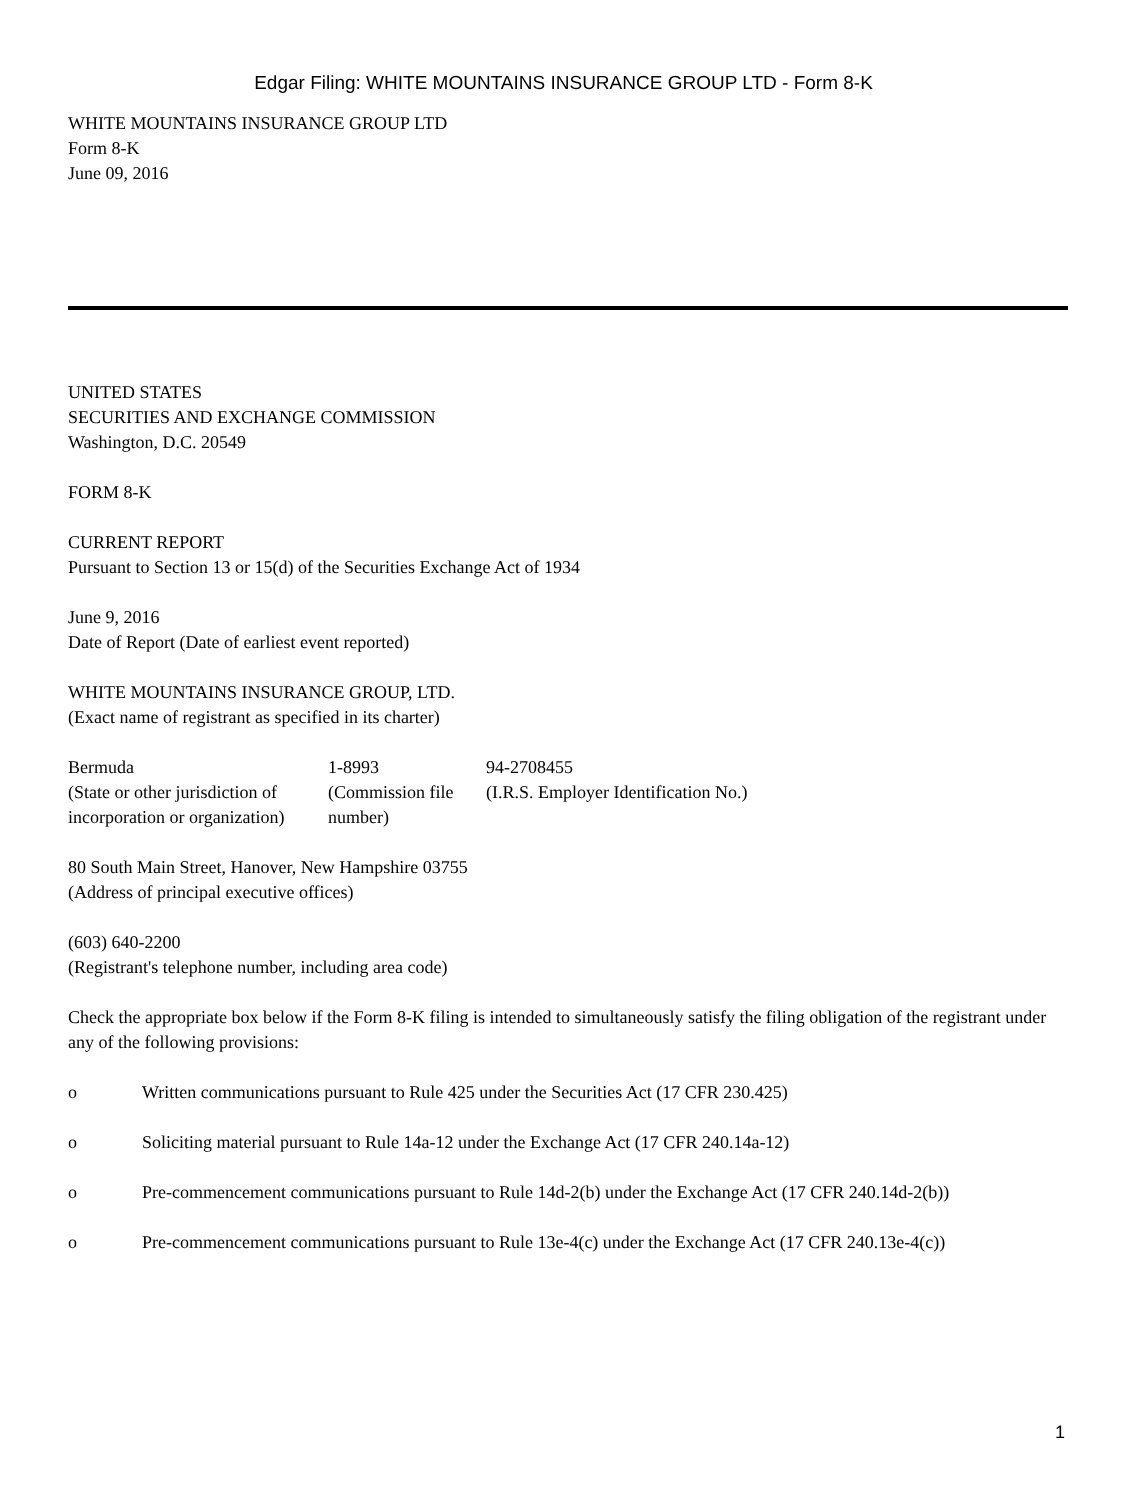Edgar Filing: WHITE MOUNTAINS INSURANCE GROUP LTD - Form 8-K
WHITE MOUNTAINS INSURANCE GROUP LTD
Form 8-K
June 09, 2016
UNITED STATES
SECURITIES AND EXCHANGE COMMISSION
Washington, D.C. 20549
FORM 8-K
CURRENT REPORT
Pursuant to Section 13 or 15(d) of the Securities Exchange Act of 1934
June 9, 2016
Date of Report (Date of earliest event reported)
WHITE MOUNTAINS INSURANCE GROUP, LTD.
(Exact name of registrant as specified in its charter)
| Bermuda | 1-8993 | 94-2708455 |
| (State or other jurisdiction of incorporation or organization) | (Commission file number) | (I.R.S. Employer Identification No.) |
80 South Main Street, Hanover, New Hampshire 03755
(Address of principal executive offices)
(603) 640-2200
(Registrant's telephone number, including area code)
Check the appropriate box below if the Form 8-K filing is intended to simultaneously satisfy the filing obligation of the registrant under any of the following provisions:
o Written communications pursuant to Rule 425 under the Securities Act (17 CFR 230.425)
o Soliciting material pursuant to Rule 14a-12 under the Exchange Act (17 CFR 240.14a-12)
o Pre-commencement communications pursuant to Rule 14d-2(b) under the Exchange Act (17 CFR 240.14d-2(b))
o Pre-commencement communications pursuant to Rule 13e-4(c) under the Exchange Act (17 CFR 240.13e-4(c))
1